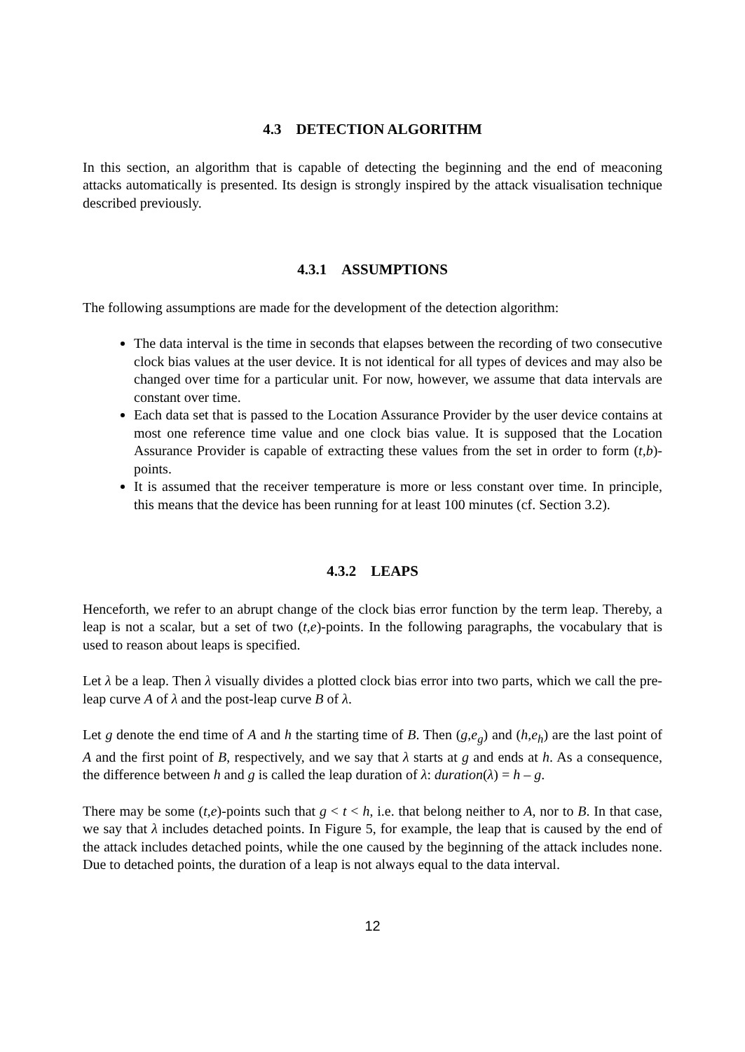4.3 DETECTION ALGORITHM
In this section, an algorithm that is capable of detecting the beginning and the end of meaconing attacks automatically is presented. Its design is strongly inspired by the attack visualisation technique described previously.
4.3.1 ASSUMPTIONS
The following assumptions are made for the development of the detection algorithm:
The data interval is the time in seconds that elapses between the recording of two consecutive clock bias values at the user device. It is not identical for all types of devices and may also be changed over time for a particular unit. For now, however, we assume that data intervals are constant over time.
Each data set that is passed to the Location Assurance Provider by the user device contains at most one reference time value and one clock bias value. It is supposed that the Location Assurance Provider is capable of extracting these values from the set in order to form (t,b)-points.
It is assumed that the receiver temperature is more or less constant over time. In principle, this means that the device has been running for at least 100 minutes (cf. Section 3.2).
4.3.2 LEAPS
Henceforth, we refer to an abrupt change of the clock bias error function by the term leap. Thereby, a leap is not a scalar, but a set of two (t,e)-points. In the following paragraphs, the vocabulary that is used to reason about leaps is specified.
Let λ be a leap. Then λ visually divides a plotted clock bias error into two parts, which we call the pre-leap curve A of λ and the post-leap curve B of λ.
Let g denote the end time of A and h the starting time of B. Then (g,e<sub>g</sub>) and (h,e<sub>h</sub>) are the last point of A and the first point of B, respectively, and we say that λ starts at g and ends at h. As a consequence, the difference between h and g is called the leap duration of λ: duration(λ) = h – g.
There may be some (t,e)-points such that g < t < h, i.e. that belong neither to A, nor to B. In that case, we say that λ includes detached points. In Figure 5, for example, the leap that is caused by the end of the attack includes detached points, while the one caused by the beginning of the attack includes none. Due to detached points, the duration of a leap is not always equal to the data interval.
12